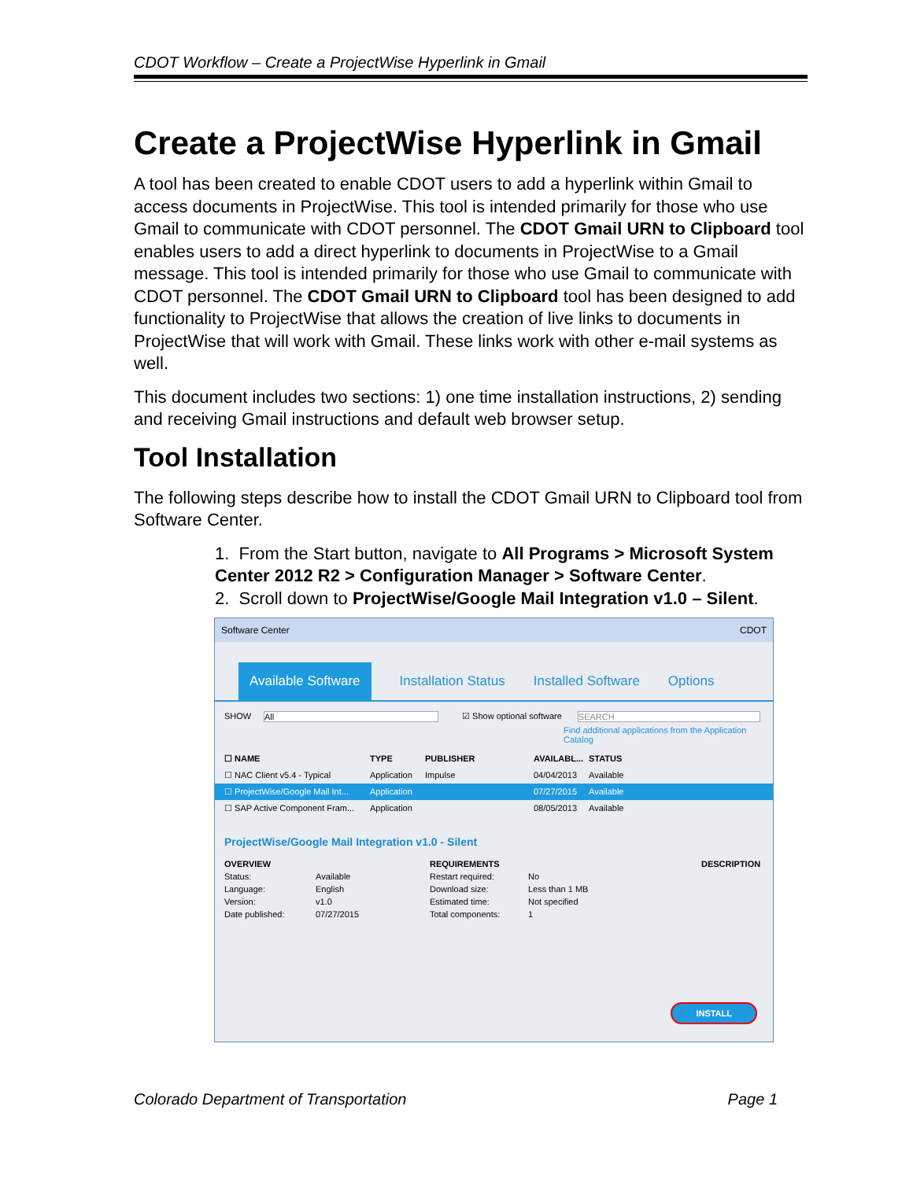CDOT Workflow – Create a ProjectWise Hyperlink in Gmail
Create a ProjectWise Hyperlink in Gmail
A tool has been created to enable CDOT users to add a hyperlink within Gmail to access documents in ProjectWise. This tool is intended primarily for those who use Gmail to communicate with CDOT personnel. The CDOT Gmail URN to Clipboard tool enables users to add a direct hyperlink to documents in ProjectWise to a Gmail message. This tool is intended primarily for those who use Gmail to communicate with CDOT personnel. The CDOT Gmail URN to Clipboard tool has been designed to add functionality to ProjectWise that allows the creation of live links to documents in ProjectWise that will work with Gmail. These links work with other e-mail systems as well.
This document includes two sections: 1) one time installation instructions, 2) sending and receiving Gmail instructions and default web browser setup.
Tool Installation
The following steps describe how to install the CDOT Gmail URN to Clipboard tool from Software Center.
1. From the Start button, navigate to All Programs > Microsoft System Center 2012 R2 > Configuration Manager > Software Center.
2. Scroll down to ProjectWise/Google Mail Integration v1.0 – Silent.
Software Center CDOT
Available Software Installation Status Installed Software Options
SHOW All ☑ Show optional software SEARCH
Find additional applications from the Application Catalog
☐ NAME TYPE PUBLISHER AVAILABL... STATUS
☐ NAC Client v5.4 - Typical Application Impulse 04/04/2013 Available
☐ ProjectWise/Google Mail Int... Application 07/27/2015 Available
☐ SAP Active Component Fram... Application 08/05/2013 Available
ProjectWise/Google Mail Integration v1.0 - Silent
OVERVIEW REQUIREMENTS DESCRIPTION Status: Available Restart required: No Language: English Download size: Less than 1 MB Version: v1.0 Estimated time: Not specified Date published: 07/27/2015 Total components: 1
INSTALL
Colorado Department of Transportation Page 1